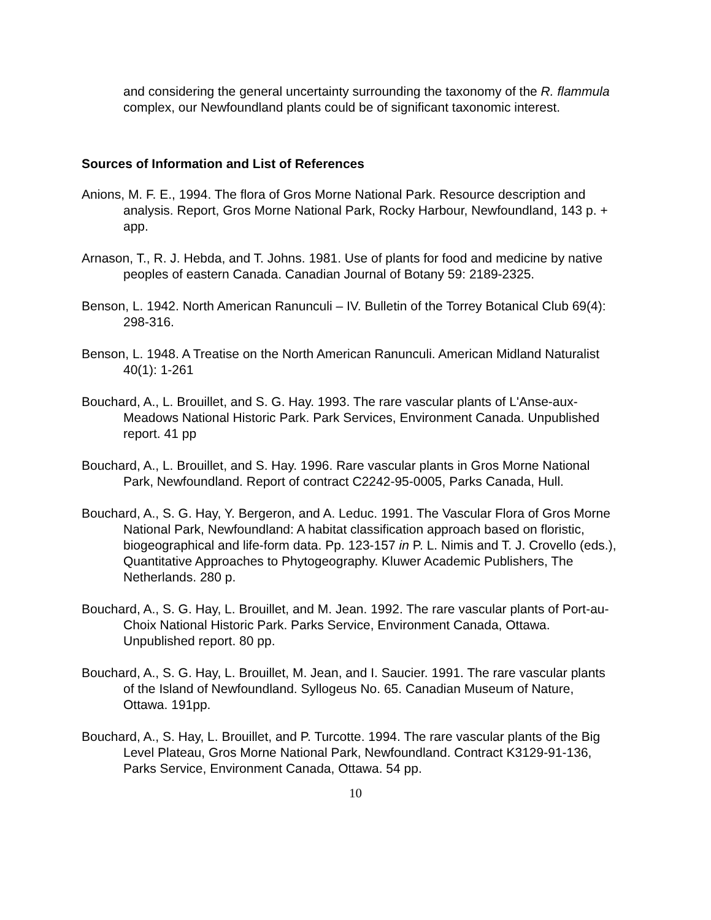and considering the general uncertainty surrounding the taxonomy of the R. flammula complex, our Newfoundland plants could be of significant taxonomic interest.
Sources of Information and List of References
Anions, M. F. E., 1994. The flora of Gros Morne National Park. Resource description and analysis. Report, Gros Morne National Park, Rocky Harbour, Newfoundland, 143 p. + app.
Arnason, T., R. J. Hebda, and T. Johns. 1981. Use of plants for food and medicine by native peoples of eastern Canada. Canadian Journal of Botany 59: 2189-2325.
Benson, L. 1942. North American Ranunculi – IV. Bulletin of the Torrey Botanical Club 69(4): 298-316.
Benson, L. 1948. A Treatise on the North American Ranunculi. American Midland Naturalist 40(1): 1-261
Bouchard, A., L. Brouillet, and S. G. Hay. 1993. The rare vascular plants of L'Anse-aux-Meadows National Historic Park. Park Services, Environment Canada. Unpublished report. 41 pp
Bouchard, A., L. Brouillet, and S. Hay. 1996. Rare vascular plants in Gros Morne National Park, Newfoundland. Report of contract C2242-95-0005, Parks Canada, Hull.
Bouchard, A., S. G. Hay, Y. Bergeron, and A. Leduc. 1991. The Vascular Flora of Gros Morne National Park, Newfoundland: A habitat classification approach based on floristic, biogeographical and life-form data. Pp. 123-157 in P. L. Nimis and T. J. Crovello (eds.), Quantitative Approaches to Phytogeography. Kluwer Academic Publishers, The Netherlands. 280 p.
Bouchard, A., S. G. Hay, L. Brouillet, and M. Jean. 1992. The rare vascular plants of Port-au-Choix National Historic Park. Parks Service, Environment Canada, Ottawa. Unpublished report. 80 pp.
Bouchard, A., S. G. Hay, L. Brouillet, M. Jean, and I. Saucier. 1991. The rare vascular plants of the Island of Newfoundland. Syllogeus No. 65. Canadian Museum of Nature, Ottawa. 191pp.
Bouchard, A., S. Hay, L. Brouillet, and P. Turcotte. 1994. The rare vascular plants of the Big Level Plateau, Gros Morne National Park, Newfoundland. Contract K3129-91-136, Parks Service, Environment Canada, Ottawa. 54 pp.
10